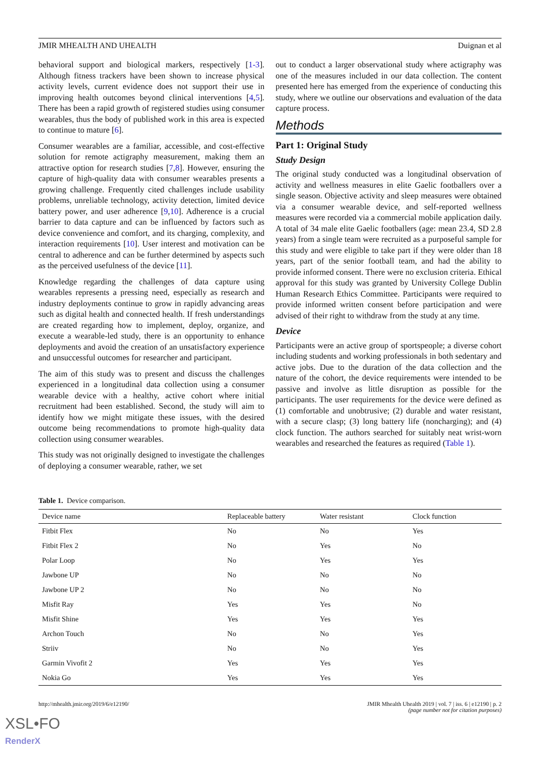JMIR MHEALTH AND UHEALTH Duignan et al
behavioral support and biological markers, respectively [1-3]. Although fitness trackers have been shown to increase physical activity levels, current evidence does not support their use in improving health outcomes beyond clinical interventions [4,5]. There has been a rapid growth of registered studies using consumer wearables, thus the body of published work in this area is expected to continue to mature [6].
Consumer wearables are a familiar, accessible, and cost-effective solution for remote actigraphy measurement, making them an attractive option for research studies [7,8]. However, ensuring the capture of high-quality data with consumer wearables presents a growing challenge. Frequently cited challenges include usability problems, unreliable technology, activity detection, limited device battery power, and user adherence [9,10]. Adherence is a crucial barrier to data capture and can be influenced by factors such as device convenience and comfort, and its charging, complexity, and interaction requirements [10]. User interest and motivation can be central to adherence and can be further determined by aspects such as the perceived usefulness of the device [11].
Knowledge regarding the challenges of data capture using wearables represents a pressing need, especially as research and industry deployments continue to grow in rapidly advancing areas such as digital health and connected health. If fresh understandings are created regarding how to implement, deploy, organize, and execute a wearable-led study, there is an opportunity to enhance deployments and avoid the creation of an unsatisfactory experience and unsuccessful outcomes for researcher and participant.
The aim of this study was to present and discuss the challenges experienced in a longitudinal data collection using a consumer wearable device with a healthy, active cohort where initial recruitment had been established. Second, the study will aim to identify how we might mitigate these issues, with the desired outcome being recommendations to promote high-quality data collection using consumer wearables.
This study was not originally designed to investigate the challenges of deploying a consumer wearable, rather, we set
out to conduct a larger observational study where actigraphy was one of the measures included in our data collection. The content presented here has emerged from the experience of conducting this study, where we outline our observations and evaluation of the data capture process.
Methods
Part 1: Original Study
Study Design
The original study conducted was a longitudinal observation of activity and wellness measures in elite Gaelic footballers over a single season. Objective activity and sleep measures were obtained via a consumer wearable device, and self-reported wellness measures were recorded via a commercial mobile application daily. A total of 34 male elite Gaelic footballers (age: mean 23.4, SD 2.8 years) from a single team were recruited as a purposeful sample for this study and were eligible to take part if they were older than 18 years, part of the senior football team, and had the ability to provide informed consent. There were no exclusion criteria. Ethical approval for this study was granted by University College Dublin Human Research Ethics Committee. Participants were required to provide informed written consent before participation and were advised of their right to withdraw from the study at any time.
Device
Participants were an active group of sportspeople; a diverse cohort including students and working professionals in both sedentary and active jobs. Due to the duration of the data collection and the nature of the cohort, the device requirements were intended to be passive and involve as little disruption as possible for the participants. The user requirements for the device were defined as (1) comfortable and unobtrusive; (2) durable and water resistant, with a secure clasp; (3) long battery life (noncharging); and (4) clock function. The authors searched for suitably neat wrist-worn wearables and researched the features as required (Table 1).
Table 1. Device comparison.
| Device name | Replaceable battery | Water resistant | Clock function |
| --- | --- | --- | --- |
| Fitbit Flex | No | No | Yes |
| Fitbit Flex 2 | No | Yes | No |
| Polar Loop | No | Yes | Yes |
| Jawbone UP | No | No | No |
| Jawbone UP 2 | No | No | No |
| Misfit Ray | Yes | Yes | No |
| Misfit Shine | Yes | Yes | Yes |
| Archon Touch | No | No | Yes |
| Striiv | No | No | Yes |
| Garmin Vivofit 2 | Yes | Yes | Yes |
| Nokia Go | Yes | Yes | Yes |
http://mhealth.jmir.org/2019/6/e12190/ JMIR Mhealth Uhealth 2019 | vol. 7 | iss. 6 | e12190 | p. 2
(page number not for citation purposes)
XSL•FO
RenderX